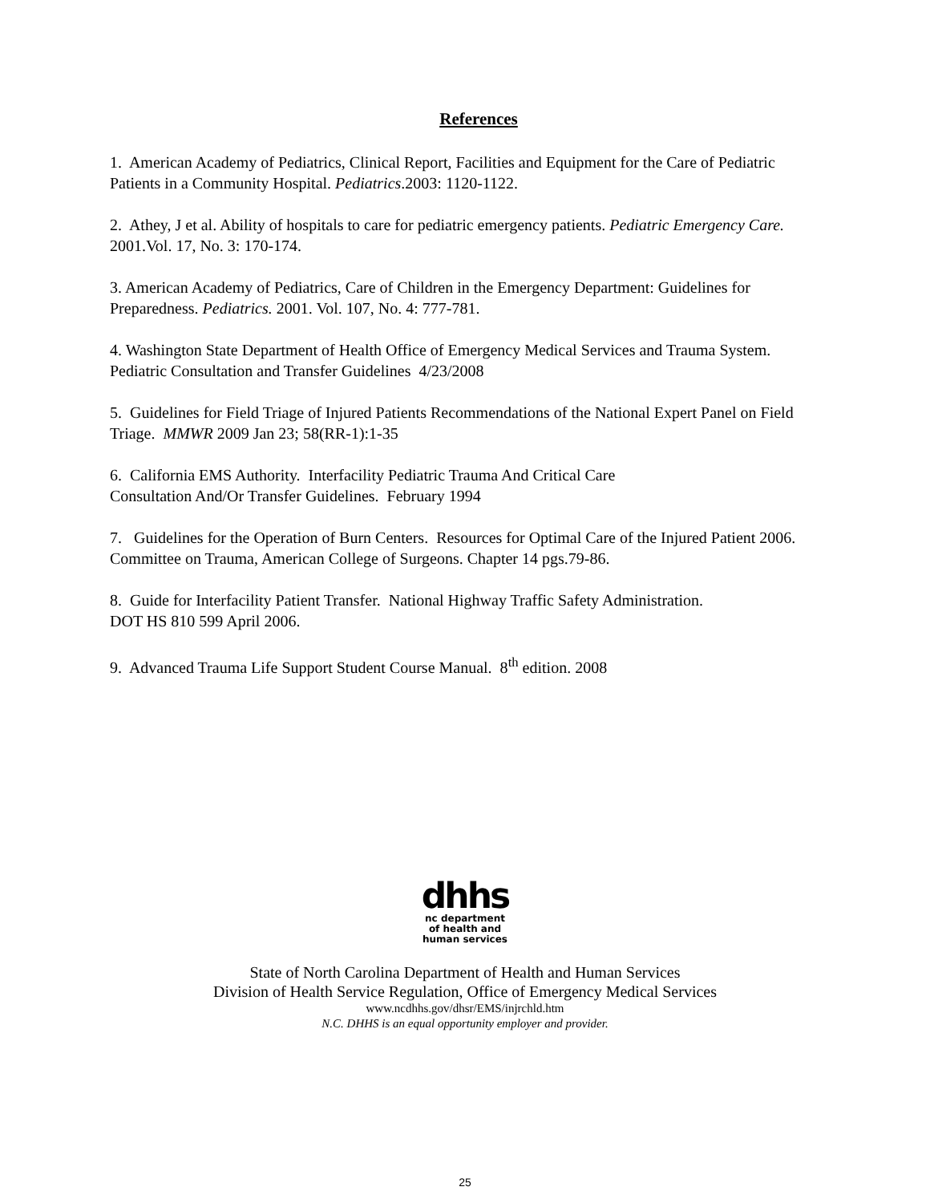References
1. American Academy of Pediatrics, Clinical Report, Facilities and Equipment for the Care of Pediatric Patients in a Community Hospital. Pediatrics.2003: 1120-1122.
2. Athey, J et al. Ability of hospitals to care for pediatric emergency patients. Pediatric Emergency Care. 2001.Vol. 17, No. 3: 170-174.
3. American Academy of Pediatrics, Care of Children in the Emergency Department: Guidelines for Preparedness. Pediatrics. 2001. Vol. 107, No. 4: 777-781.
4. Washington State Department of Health Office of Emergency Medical Services and Trauma System. Pediatric Consultation and Transfer Guidelines 4/23/2008
5. Guidelines for Field Triage of Injured Patients Recommendations of the National Expert Panel on Field Triage. MMWR 2009 Jan 23; 58(RR-1):1-35
6. California EMS Authority. Interfacility Pediatric Trauma And Critical Care
Consultation And/Or Transfer Guidelines. February 1994
7. Guidelines for the Operation of Burn Centers. Resources for Optimal Care of the Injured Patient 2006. Committee on Trauma, American College of Surgeons. Chapter 14 pgs.79-86.
8. Guide for Interfacility Patient Transfer. National Highway Traffic Safety Administration.
DOT HS 810 599 April 2006.
9. Advanced Trauma Life Support Student Course Manual. 8<sup>th</sup> edition. 2008
dhhs
nc department
of health and
human services
State of North Carolina Department of Health and Human Services
Division of Health Service Regulation, Office of Emergency Medical Services
www.ncdhhs.gov/dhsr/EMS/injrchld.htm
N.C. DHHS is an equal opportunity employer and provider.
25